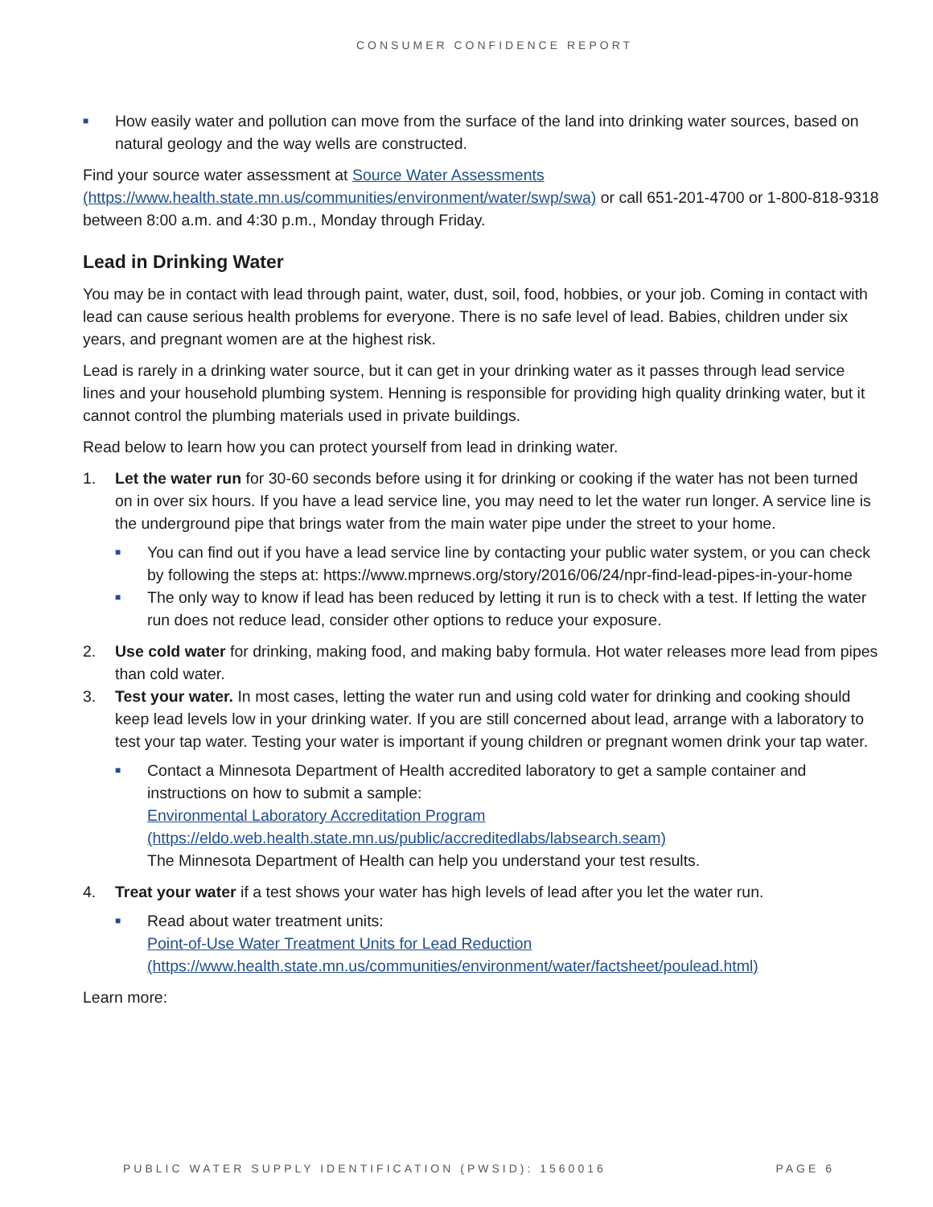CONSUMER CONFIDENCE REPORT
■ How easily water and pollution can move from the surface of the land into drinking water sources, based on natural geology and the way wells are constructed.
Find your source water assessment at Source Water Assessments (https://www.health.state.mn.us/communities/environment/water/swp/swa) or call 651-201-4700 or 1-800-818-9318 between 8:00 a.m. and 4:30 p.m., Monday through Friday.
Lead in Drinking Water
You may be in contact with lead through paint, water, dust, soil, food, hobbies, or your job. Coming in contact with lead can cause serious health problems for everyone. There is no safe level of lead. Babies, children under six years, and pregnant women are at the highest risk.
Lead is rarely in a drinking water source, but it can get in your drinking water as it passes through lead service lines and your household plumbing system. Henning is responsible for providing high quality drinking water, but it cannot control the plumbing materials used in private buildings.
Read below to learn how you can protect yourself from lead in drinking water.
1. Let the water run for 30-60 seconds before using it for drinking or cooking if the water has not been turned on in over six hours. If you have a lead service line, you may need to let the water run longer. A service line is the underground pipe that brings water from the main water pipe under the street to your home.
■ You can find out if you have a lead service line by contacting your public water system, or you can check by following the steps at: https://www.mprnews.org/story/2016/06/24/npr-find-lead-pipes-in-your-home
■ The only way to know if lead has been reduced by letting it run is to check with a test. If letting the water run does not reduce lead, consider other options to reduce your exposure.
2. Use cold water for drinking, making food, and making baby formula. Hot water releases more lead from pipes than cold water.
3. Test your water. In most cases, letting the water run and using cold water for drinking and cooking should keep lead levels low in your drinking water. If you are still concerned about lead, arrange with a laboratory to test your tap water. Testing your water is important if young children or pregnant women drink your tap water.
■ Contact a Minnesota Department of Health accredited laboratory to get a sample container and instructions on how to submit a sample:
Environmental Laboratory Accreditation Program
(https://eldo.web.health.state.mn.us/public/accreditedlabs/labsearch.seam)
The Minnesota Department of Health can help you understand your test results.
4. Treat your water if a test shows your water has high levels of lead after you let the water run.
■ Read about water treatment units:
Point-of-Use Water Treatment Units for Lead Reduction
(https://www.health.state.mn.us/communities/environment/water/factsheet/poulead.html)
Learn more:
PUBLIC WATER SUPPLY IDENTIFICATION (PWSID): 1560016 PAGE 6